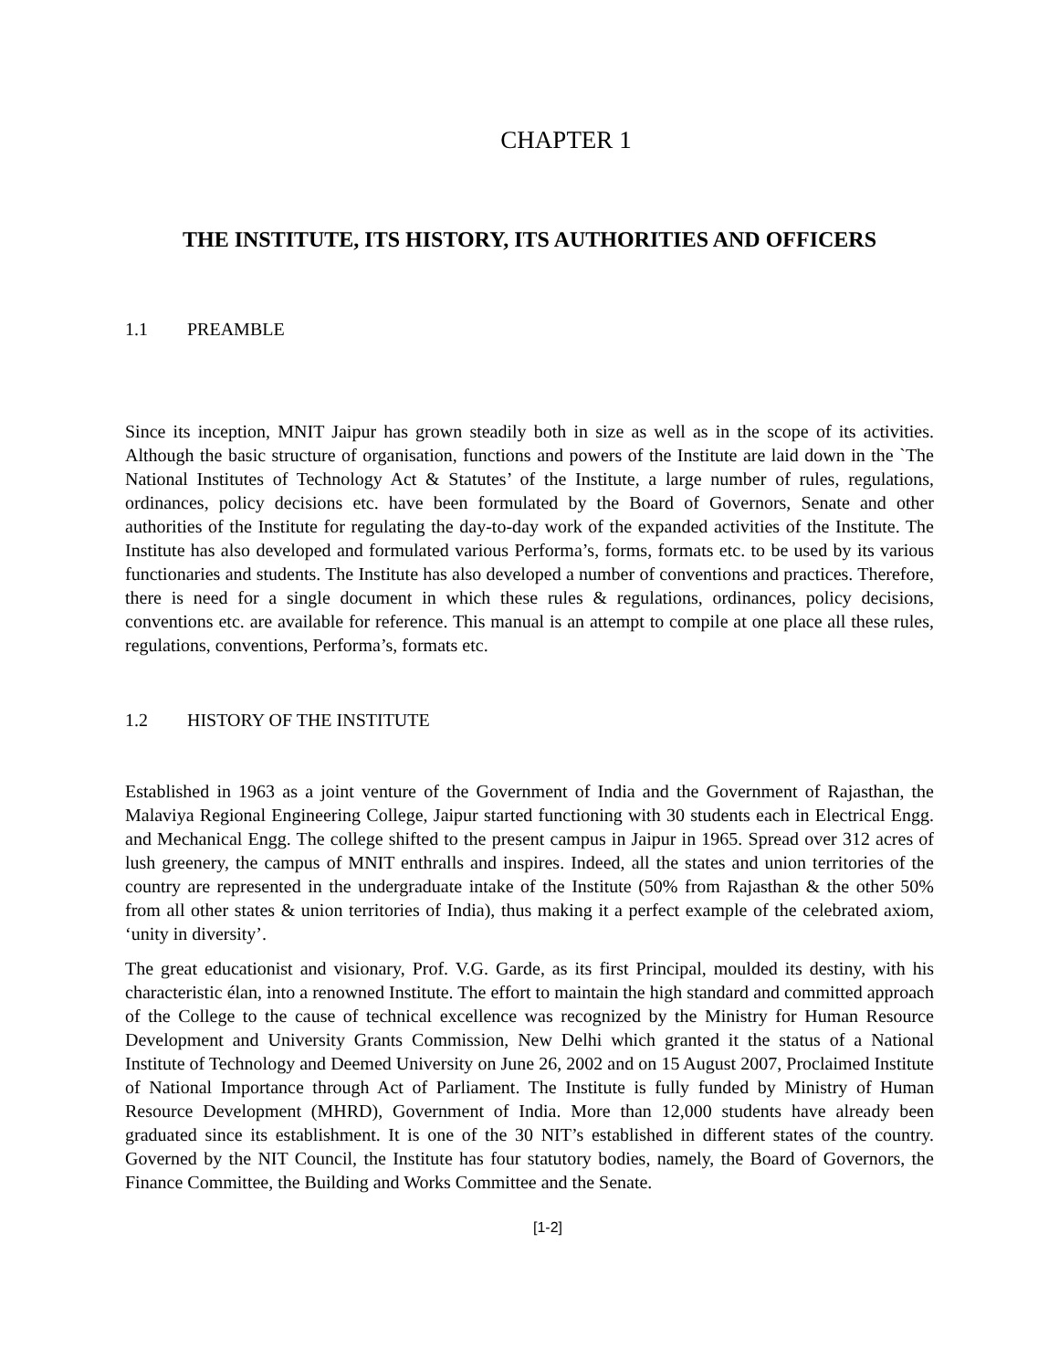CHAPTER 1
THE INSTITUTE, ITS HISTORY, ITS AUTHORITIES AND OFFICERS
1.1 PREAMBLE
Since its inception, MNIT Jaipur has grown steadily both in size as well as in the scope of its activities. Although the basic structure of organisation, functions and powers of the Institute are laid down in the `The National Institutes of Technology Act & Statutes’ of the Institute, a large number of rules, regulations, ordinances, policy decisions etc. have been formulated by the Board of Governors, Senate and other authorities of the Institute for regulating the day-to-day work of the expanded activities of the Institute. The Institute has also developed and formulated various Performa’s, forms, formats etc. to be used by its various functionaries and students. The Institute has also developed a number of conventions and practices. Therefore, there is need for a single document in which these rules & regulations, ordinances, policy decisions, conventions etc. are available for reference. This manual is an attempt to compile at one place all these rules, regulations, conventions, Performa’s, formats etc.
1.2 HISTORY OF THE INSTITUTE
Established in 1963 as a joint venture of the Government of India and the Government of Rajasthan, the Malaviya Regional Engineering College, Jaipur started functioning with 30 students each in Electrical Engg. and Mechanical Engg. The college shifted to the present campus in Jaipur in 1965. Spread over 312 acres of lush greenery, the campus of MNIT enthralls and inspires. Indeed, all the states and union territories of the country are represented in the undergraduate intake of the Institute (50% from Rajasthan & the other 50% from all other states & union territories of India), thus making it a perfect example of the celebrated axiom, ‘unity in diversity’.
The great educationist and visionary, Prof. V.G. Garde, as its first Principal, moulded its destiny, with his characteristic élan, into a renowned Institute. The effort to maintain the high standard and committed approach of the College to the cause of technical excellence was recognized by the Ministry for Human Resource Development and University Grants Commission, New Delhi which granted it the status of a National Institute of Technology and Deemed University on June 26, 2002 and on 15 August 2007, Proclaimed Institute of National Importance through Act of Parliament. The Institute is fully funded by Ministry of Human Resource Development (MHRD), Government of India. More than 12,000 students have already been graduated since its establishment. It is one of the 30 NIT’s established in different states of the country. Governed by the NIT Council, the Institute has four statutory bodies, namely, the Board of Governors, the Finance Committee, the Building and Works Committee and the Senate.
[1-2]